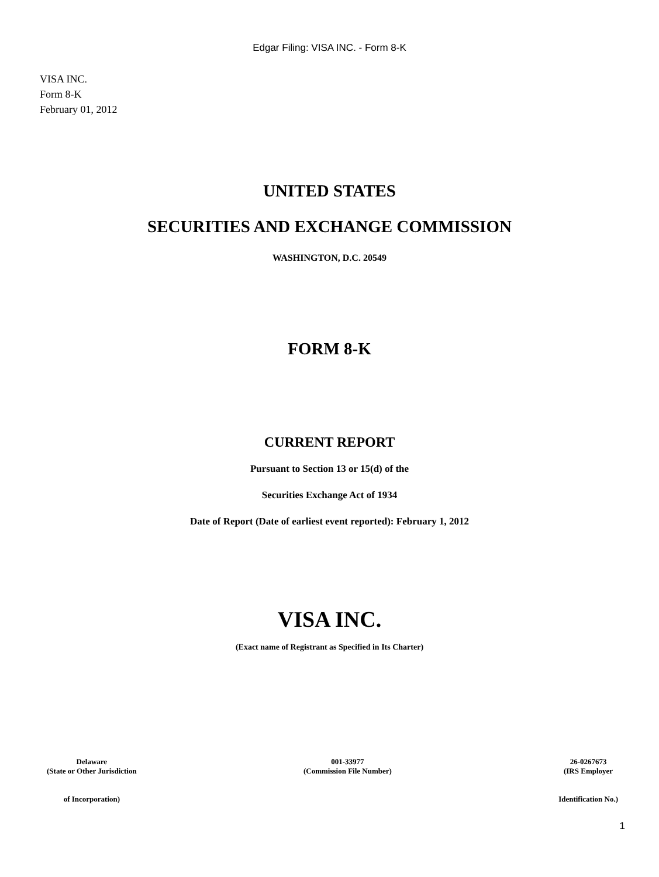Edgar Filing: VISA INC. - Form 8-K
VISA INC.
Form 8-K
February 01, 2012
UNITED STATES
SECURITIES AND EXCHANGE COMMISSION
WASHINGTON, D.C. 20549
FORM 8-K
CURRENT REPORT
Pursuant to Section 13 or 15(d) of the
Securities Exchange Act of 1934
Date of Report (Date of earliest event reported): February 1, 2012
VISA INC.
(Exact name of Registrant as Specified in Its Charter)
Delaware
(State or Other Jurisdiction
of Incorporation)
001-33977
(Commission File Number)
26-0267673
(IRS Employer
Identification No.)
1